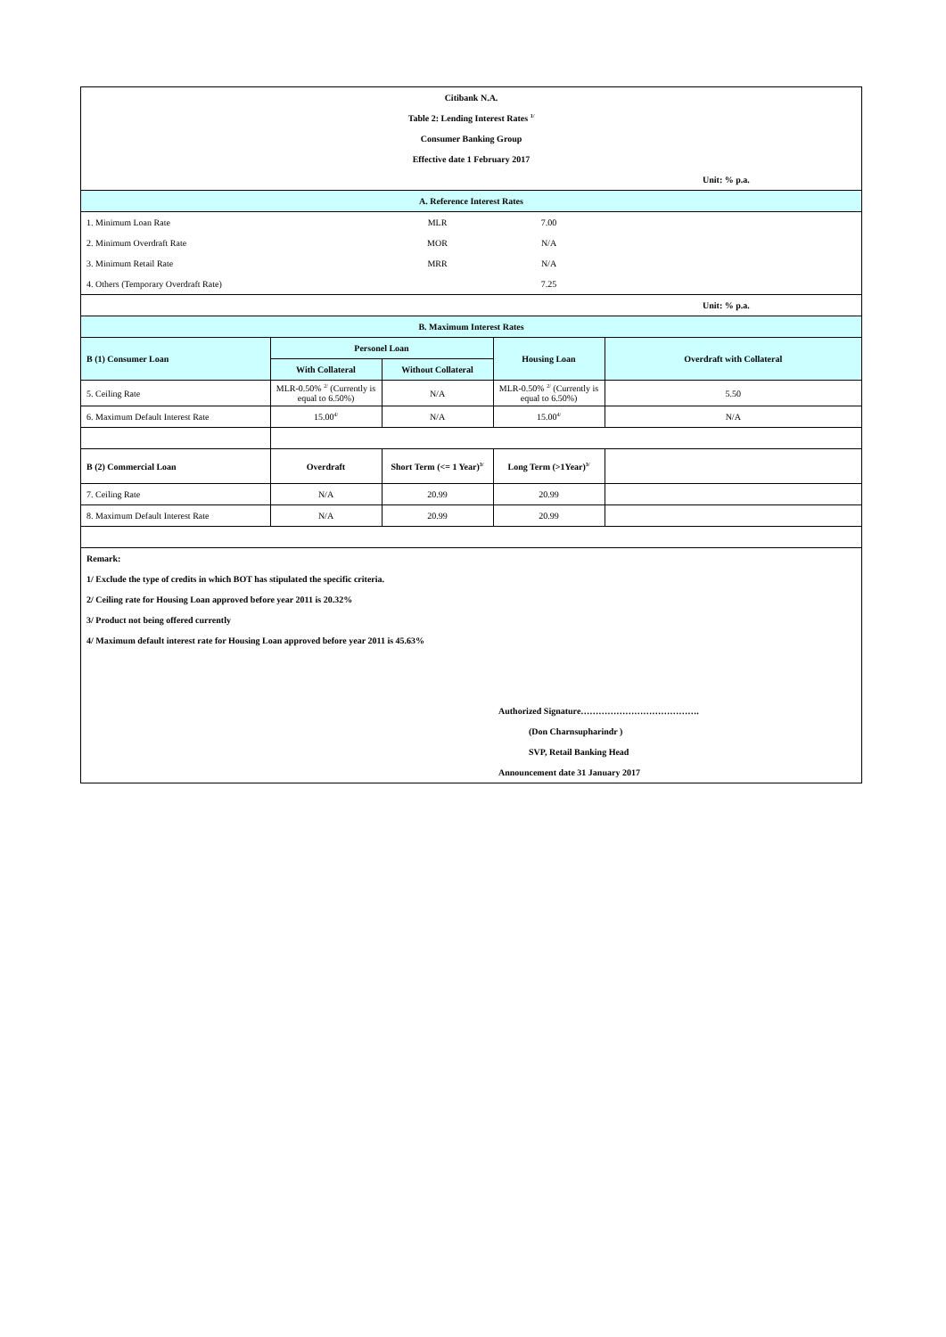| Citibank N.A. | | | | |
| Table 2: Lending Interest Rates <sup>1/</sup> | | | | |
| Consumer Banking Group | | | | |
| Effective date 1 February 2017 | | | | |
| | | | | Unit: % p.a. |
| A. Reference Interest Rates | | | | |
| 1. Minimum Loan Rate | | MLR | 7.00 | |
| 2. Minimum Overdraft Rate | | MOR | N/A | |
| 3. Minimum Retail Rate | | MRR | N/A | |
| 4. Others (Temporary Overdraft Rate) | | | 7.25 | |
| | | | | Unit: % p.a. |
| B. Maximum Interest Rates | | | | |
| B (1) Consumer Loan | Personel Loan | | Housing Loan | Overdraft with Collateral |
| | With Collateral | Without Collateral | | |
| 5. Ceiling Rate | MLR-0.50% <sup>2/</sup> (Currently is equal to 6.50%) | N/A | MLR-0.50% <sup>2/</sup> (Currently is equal to 6.50%) | 5.50 |
| 6. Maximum Default Interest Rate | 15.00<sup>4/</sup> | N/A | 15.00<sup>4/</sup> | N/A |
| B (2) Commercial Loan | Overdraft | Short Term (<= 1 Year)<sup>3/</sup> | Long Term (>1Year)<sup>3/</sup> | |
| 7. Ceiling Rate | N/A | 20.99 | 20.99 | |
| 8. Maximum Default Interest Rate | N/A | 20.99 | 20.99 | |
| Remark: | | | | |
| 1/ Exclude the type of credits in which BOT has stipulated the specific criteria. | | | | |
| 2/ Ceiling rate for Housing Loan approved before year 2011 is 20.32% | | | | |
| 3/ Product not being offered currently | | | | |
| 4/ Maximum default interest rate for Housing Loan approved before year 2011 is 45.63% | | | | |
| | | | Authorized Signature…………………………………. | |
| | | | (Don Charnsupharindr ) | |
| | | | SVP, Retail Banking Head | |
| | | | Announcement date 31 January 2017 | |